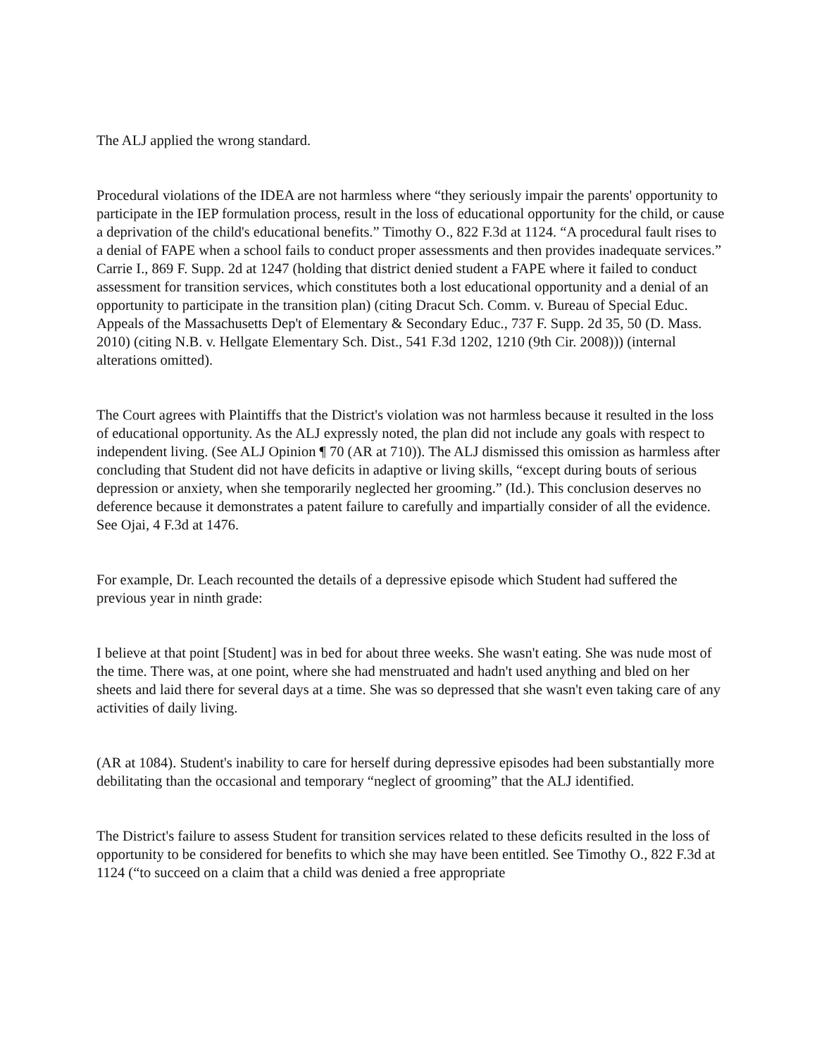The ALJ applied the wrong standard.
Procedural violations of the IDEA are not harmless where “they seriously impair the parents' opportunity to participate in the IEP formulation process, result in the loss of educational opportunity for the child, or cause a deprivation of the child's educational benefits.” Timothy O., 822 F.3d at 1124. “A procedural fault rises to a denial of FAPE when a school fails to conduct proper assessments and then provides inadequate services.” Carrie I., 869 F. Supp. 2d at 1247 (holding that district denied student a FAPE where it failed to conduct assessment for transition services, which constitutes both a lost educational opportunity and a denial of an opportunity to participate in the transition plan) (citing Dracut Sch. Comm. v. Bureau of Special Educ. Appeals of the Massachusetts Dep't of Elementary & Secondary Educ., 737 F. Supp. 2d 35, 50 (D. Mass. 2010) (citing N.B. v. Hellgate Elementary Sch. Dist., 541 F.3d 1202, 1210 (9th Cir. 2008))) (internal alterations omitted).
The Court agrees with Plaintiffs that the District's violation was not harmless because it resulted in the loss of educational opportunity. As the ALJ expressly noted, the plan did not include any goals with respect to independent living. (See ALJ Opinion ¶ 70 (AR at 710)). The ALJ dismissed this omission as harmless after concluding that Student did not have deficits in adaptive or living skills, “except during bouts of serious depression or anxiety, when she temporarily neglected her grooming.” (Id.). This conclusion deserves no deference because it demonstrates a patent failure to carefully and impartially consider of all the evidence. See Ojai, 4 F.3d at 1476.
For example, Dr. Leach recounted the details of a depressive episode which Student had suffered the previous year in ninth grade:
I believe at that point [Student] was in bed for about three weeks. She wasn't eating. She was nude most of the time. There was, at one point, where she had menstruated and hadn't used anything and bled on her sheets and laid there for several days at a time. She was so depressed that she wasn't even taking care of any activities of daily living.
(AR at 1084). Student's inability to care for herself during depressive episodes had been substantially more debilitating than the occasional and temporary “neglect of grooming” that the ALJ identified.
The District's failure to assess Student for transition services related to these deficits resulted in the loss of opportunity to be considered for benefits to which she may have been entitled. See Timothy O., 822 F.3d at 1124 (“to succeed on a claim that a child was denied a free appropriate